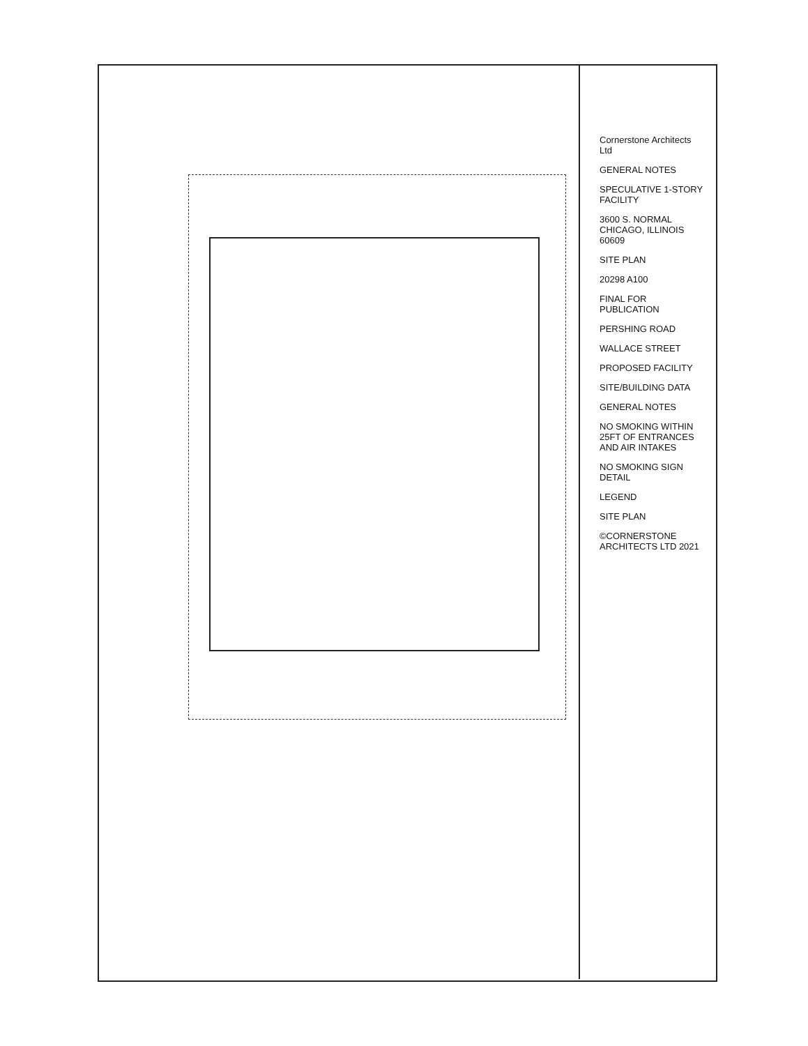Cornerstone Architects Ltd
GENERAL NOTES
SPECULATIVE 1-STORY FACILITY
3600 S. NORMAL CHICAGO, ILLINOIS 60609
SITE PLAN
20298 A100
FINAL FOR PUBLICATION
PERSHING ROAD
WALLACE STREET
PROPOSED FACILITY
SITE/BUILDING DATA
GENERAL NOTES
NO SMOKING WITHIN 25FT OF ENTRANCES AND AIR INTAKES
NO SMOKING SIGN DETAIL
LEGEND
SITE PLAN
©CORNERSTONE ARCHITECTS LTD 2021